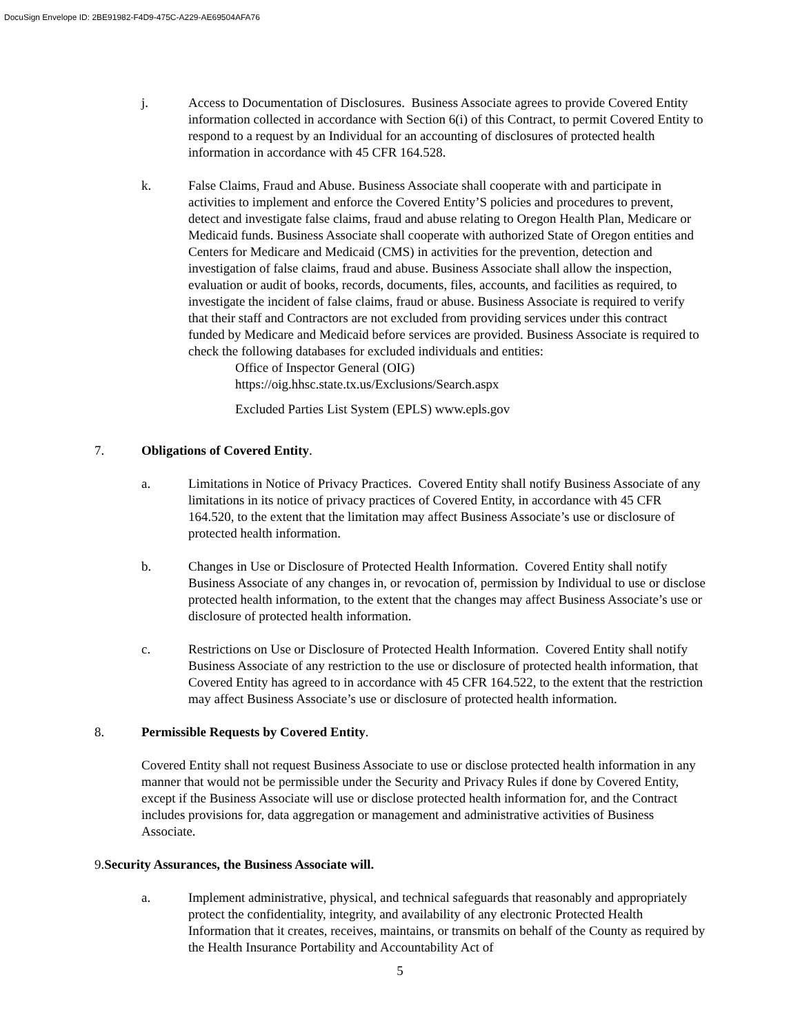DocuSign Envelope ID: 2BE91982-F4D9-475C-A229-AE69504AFA76
j. Access to Documentation of Disclosures. Business Associate agrees to provide Covered Entity information collected in accordance with Section 6(i) of this Contract, to permit Covered Entity to respond to a request by an Individual for an accounting of disclosures of protected health information in accordance with 45 CFR 164.528.
k. False Claims, Fraud and Abuse. Business Associate shall cooperate with and participate in activities to implement and enforce the Covered Entity’S policies and procedures to prevent, detect and investigate false claims, fraud and abuse relating to Oregon Health Plan, Medicare or Medicaid funds. Business Associate shall cooperate with authorized State of Oregon entities and Centers for Medicare and Medicaid (CMS) in activities for the prevention, detection and investigation of false claims, fraud and abuse. Business Associate shall allow the inspection, evaluation or audit of books, records, documents, files, accounts, and facilities as required, to investigate the incident of false claims, fraud or abuse. Business Associate is required to verify that their staff and Contractors are not excluded from providing services under this contract funded by Medicare and Medicaid before services are provided. Business Associate is required to check the following databases for excluded individuals and entities:
Office of Inspector General (OIG)
https://oig.hhsc.state.tx.us/Exclusions/Search.aspx
Excluded Parties List System (EPLS) www.epls.gov
7. Obligations of Covered Entity.
a. Limitations in Notice of Privacy Practices. Covered Entity shall notify Business Associate of any limitations in its notice of privacy practices of Covered Entity, in accordance with 45 CFR 164.520, to the extent that the limitation may affect Business Associate’s use or disclosure of protected health information.
b. Changes in Use or Disclosure of Protected Health Information. Covered Entity shall notify Business Associate of any changes in, or revocation of, permission by Individual to use or disclose protected health information, to the extent that the changes may affect Business Associate’s use or disclosure of protected health information.
c. Restrictions on Use or Disclosure of Protected Health Information. Covered Entity shall notify Business Associate of any restriction to the use or disclosure of protected health information, that Covered Entity has agreed to in accordance with 45 CFR 164.522, to the extent that the restriction may affect Business Associate’s use or disclosure of protected health information.
8. Permissible Requests by Covered Entity.
Covered Entity shall not request Business Associate to use or disclose protected health information in any manner that would not be permissible under the Security and Privacy Rules if done by Covered Entity, except if the Business Associate will use or disclose protected health information for, and the Contract includes provisions for, data aggregation or management and administrative activities of Business Associate.
9. Security Assurances, the Business Associate will.
a. Implement administrative, physical, and technical safeguards that reasonably and appropriately protect the confidentiality, integrity, and availability of any electronic Protected Health Information that it creates, receives, maintains, or transmits on behalf of the County as required by the Health Insurance Portability and Accountability Act of
5